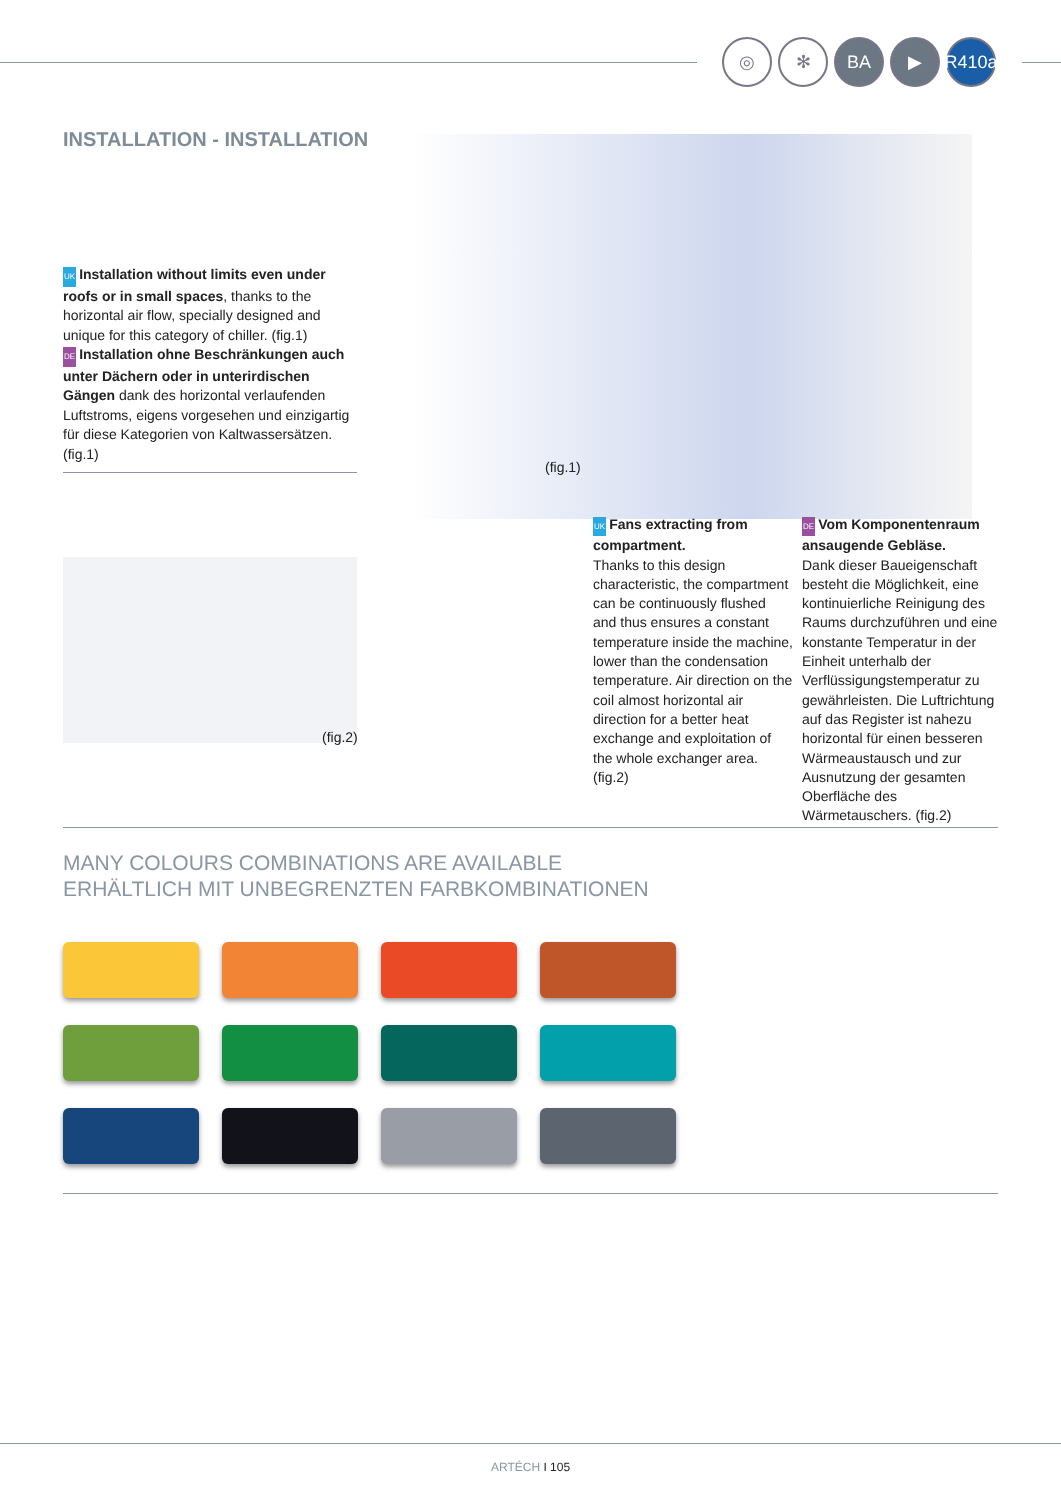◎ ✻ BA ▶ R410a
INSTALLATION - INSTALLATION
UK Installation without limits even under roofs or in small spaces, thanks to the horizontal air flow, specially designed and unique for this category of chiller. (fig.1)
DE Installation ohne Beschränkungen auch unter Dächern oder in unterirdischen Gängen dank des horizontal verlaufenden Luftstroms, eigens vorgesehen und einzigartig für diese Kategorien von Kaltwassersätzen. (fig.1)
(fig.1)
(fig.2)
UK Fans extracting from compartment.
Thanks to this design characteristic, the compartment can be continuously flushed and thus ensures a constant temperature inside the machine, lower than the condensation temperature. Air direction on the coil almost horizontal air direction for a better heat exchange and exploitation of the whole exchanger area. (fig.2)
DE Vom Komponentenraum ansaugende Gebläse.
Dank dieser Baueigenschaft besteht die Möglichkeit, eine kontinuierliche Reinigung des Raums durchzuführen und eine konstante Temperatur in der Einheit unterhalb der Verflüssigungstemperatur zu gewährleisten. Die Luftrichtung auf das Register ist nahezu horizontal für einen besseren Wärmeaustausch und zur Ausnutzung der gesamten Oberfläche des Wärmetauschers. (fig.2)
MANY COLOURS COMBINATIONS ARE AVAILABLE
ERHÄLTLICH MIT UNBEGRENZTEN FARBKOMBINATIONEN
ARTÉCH I 105